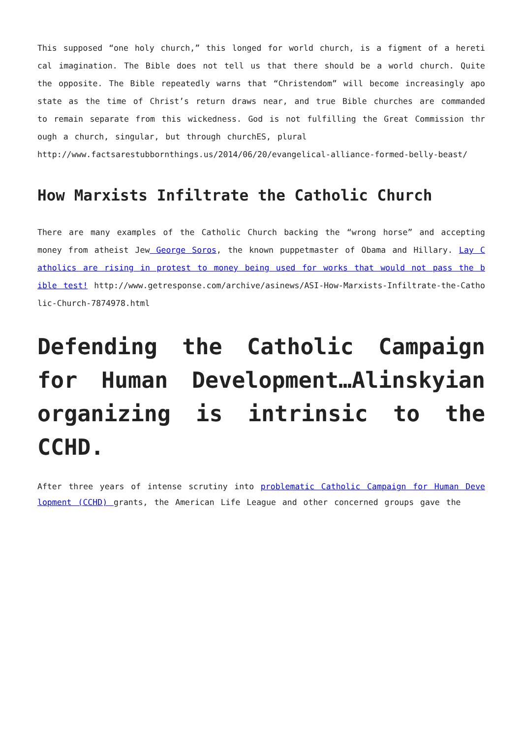This supposed “one holy church,” this longed for world church, is a figment of a heretical imagination. The Bible does not tell us that there should be a world church. Quite the opposite. The Bible repeatedly warns that “Christendom” will become increasingly apostate as the time of Christ’s return draws near, and true Bible churches are commanded to remain separate from this wickedness. God is not fulfilling the Great Commission through a church, singular, but through churchES, plural
http://www.factsarestubbornthings.us/2014/06/20/evangelical-alliance-formed-belly-beast/
How Marxists Infiltrate the Catholic Church
There are many examples of the Catholic Church backing the “wrong horse” and accepting money from atheist Jew George Soros, the known puppetmaster of Obama and Hillary. Lay Catholics are rising in protest to money being used for works that would not pass the bible test! http://www.getresponse.com/archive/asinews/ASI-How-Marxists-Infiltrate-the-Catholic-Church-7874978.html
Defending the Catholic Campaign for Human Development…Alinskyian organizing is intrinsic to the CCHD.
After three years of intense scrutiny into problematic Catholic Campaign for Human Development (CCHD) grants, the American Life League and other concerned groups gave the